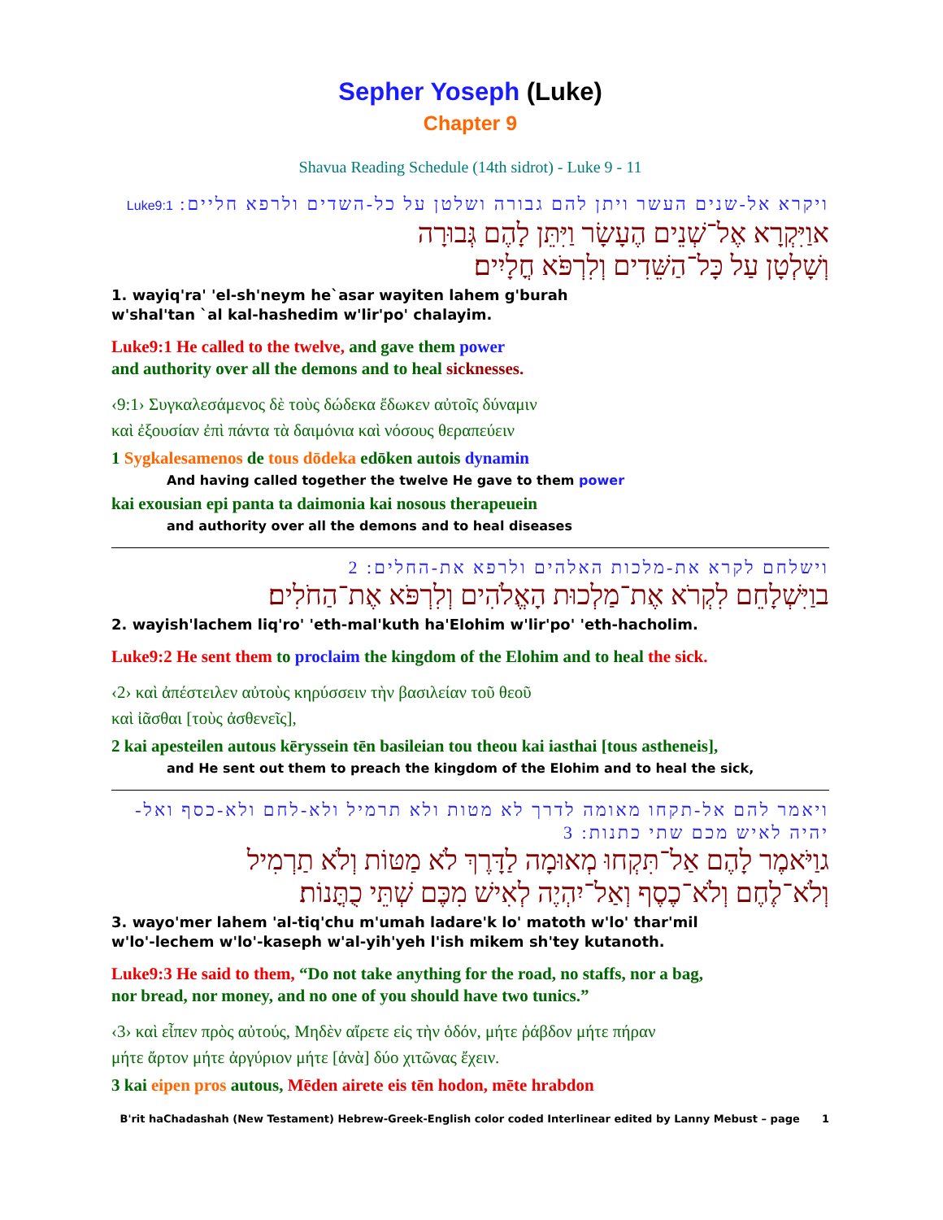Sepher Yoseph (Luke)
Chapter 9
Shavua Reading Schedule (14th sidrot) - Luke 9 - 11
ויקרא אל-שנים העשר ויתן להם גבורה ושלטן על כל-השדים ולרפא חליים: Luke9:1
אוַיִּקְרָא אֶל־שְׁנֵים הֶעָשָׂר וַיִּתֵּן לָהֶם גְּבוּרָה
וְשָׁלְטָן עַל כָּל־הַשֵּׁדִים וְלִרְפֹּא חֳלָיִים׃
1. wayiq'ra' 'el-sh'neym he`asar wayiten lahem g'burah
w'shal'tan `al kal-hashedim w'lir'po' chalayim.
Luke9:1 He called to the twelve, and gave them power
and authority over all the demons and to heal sicknesses.
‹9:1› Συγκαλεσάμενος δὲ τοὺς δώδεκα ἔδωκεν αὐτοῖς δύναμιν
καὶ ἐξουσίαν ἐπὶ πάντα τὰ δαιμόνια καὶ νόσους θεραπεύειν
1 Sygkalesamenos de tous dōdeka edōken autois dynamin
And having called together the twelve He gave to them power
kai exousian epi panta ta daimonia kai nosous therapeuein
and authority over all the demons and to heal diseases
וישלחם לקרא את-מלכות האלהים ולרפא את-החלים: 2
בוַיִּשְׁלָחֵם לִקְרֹא אֶת־מַלְכוּת הָאֱלֹהִים וְלִרְפֹּא אֶת־הַחֹלִים׃
2. wayish'lachem liq'ro' 'eth-mal'kuth ha'Elohim w'lir'po' 'eth-hacholim.
Luke9:2 He sent them to proclaim the kingdom of the Elohim and to heal the sick.
‹2› καὶ ἀπέστειλεν αὐτοὺς κηρύσσειν τὴν βασιλείαν τοῦ θεοῦ
καὶ ἰᾶσθαι [τοὺς ἀσθενεῖς],
2 kai apesteilen autous kēryssein tēn basileian tou theou kai iasthai [tous astheneis],
and He sent out them to preach the kingdom of the Elohim and to heal the sick,
ויאמר להם אל-תקחו מאומה לדרך לא מטות ולא תרמיל ולא-לחם ולא-כסף ואל-יהיה לאיש מכם שתי כתנות: 3
גוַיֹּאמֶר לָהֶם אַל־תִּקְחוּ מְאוּמָה לַדָּרֶךְ לֹא מַטּוֹת וְלֹא תַרְמִיל
וְלֹא־לֶחֶם וְלֹא־כֶסֶף וְאַל־יִהְיֶה לְאִישׁ מִכֶּם שְׁתֵּי כֻתֳּנוֹת׃
3. wayo'mer lahem 'al-tiq'chu m'umah ladare'k lo' matoth w'lo' thar'mil
w'lo'-lechem w'lo'-kaseph w'al-yih'yeh l'ish mikem sh'tey kutanoth.
Luke9:3 He said to them, “Do not take anything for the road, no staffs, nor a bag,
nor bread, nor money, and no one of you should have two tunics.”
‹3› καὶ εἶπεν πρὸς αὐτούς, Μηδὲν αἴρετε εἰς τὴν ὁδόν, μήτε ῥάβδον μήτε πήραν
μήτε ἄρτον μήτε ἀργύριον μήτε [ἀνὰ] δύο χιτῶνας ἔχειν.
3 kai eipen pros autous, Mēden airete eis tēn hodon, mēte hrabdon
B'rit haChadashah (New Testament) Hebrew-Greek-English color coded Interlinear edited by Lanny Mebust – page 1